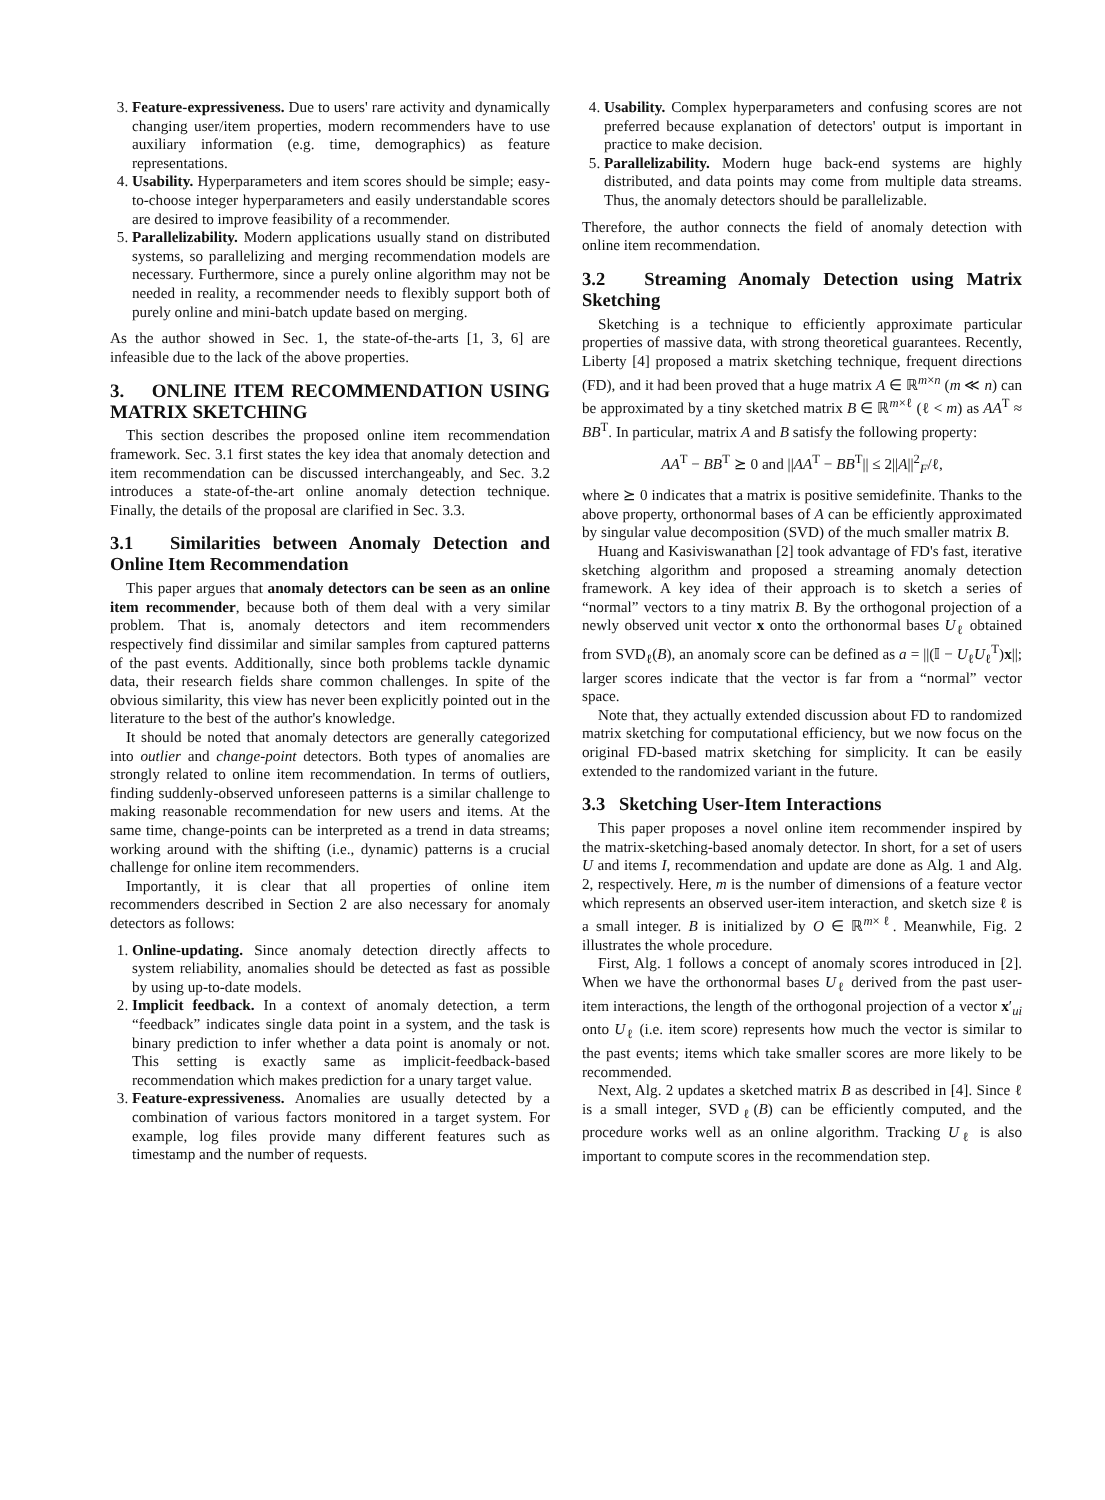3. Feature-expressiveness. Due to users' rare activity and dynamically changing user/item properties, modern recommenders have to use auxiliary information (e.g. time, demographics) as feature representations.
4. Usability. Hyperparameters and item scores should be simple; easy-to-choose integer hyperparameters and easily understandable scores are desired to improve feasibility of a recommender.
5. Parallelizability. Modern applications usually stand on distributed systems, so parallelizing and merging recommendation models are necessary. Furthermore, since a purely online algorithm may not be needed in reality, a recommender needs to flexibly support both of purely online and mini-batch update based on merging.
As the author showed in Sec. 1, the state-of-the-arts [1, 3, 6] are infeasible due to the lack of the above properties.
3. ONLINE ITEM RECOMMENDATION USING MATRIX SKETCHING
This section describes the proposed online item recommendation framework. Sec. 3.1 first states the key idea that anomaly detection and item recommendation can be discussed interchangeably, and Sec. 3.2 introduces a state-of-the-art online anomaly detection technique. Finally, the details of the proposal are clarified in Sec. 3.3.
3.1 Similarities between Anomaly Detection and Online Item Recommendation
This paper argues that anomaly detectors can be seen as an online item recommender, because both of them deal with a very similar problem. That is, anomaly detectors and item recommenders respectively find dissimilar and similar samples from captured patterns of the past events. Additionally, since both problems tackle dynamic data, their research fields share common challenges. In spite of the obvious similarity, this view has never been explicitly pointed out in the literature to the best of the author's knowledge.
It should be noted that anomaly detectors are generally categorized into outlier and change-point detectors. Both types of anomalies are strongly related to online item recommendation. In terms of outliers, finding suddenly-observed unforeseen patterns is a similar challenge to making reasonable recommendation for new users and items. At the same time, change-points can be interpreted as a trend in data streams; working around with the shifting (i.e., dynamic) patterns is a crucial challenge for online item recommenders.
Importantly, it is clear that all properties of online item recommenders described in Section 2 are also necessary for anomaly detectors as follows:
1. Online-updating. Since anomaly detection directly affects to system reliability, anomalies should be detected as fast as possible by using up-to-date models.
2. Implicit feedback. In a context of anomaly detection, a term “feedback” indicates single data point in a system, and the task is binary prediction to infer whether a data point is anomaly or not. This setting is exactly same as implicit-feedback-based recommendation which makes prediction for a unary target value.
3. Feature-expressiveness. Anomalies are usually detected by a combination of various factors monitored in a target system. For example, log files provide many different features such as timestamp and the number of requests.
4. Usability. Complex hyperparameters and confusing scores are not preferred because explanation of detectors' output is important in practice to make decision.
5. Parallelizability. Modern huge back-end systems are highly distributed, and data points may come from multiple data streams. Thus, the anomaly detectors should be parallelizable.
Therefore, the author connects the field of anomaly detection with online item recommendation.
3.2 Streaming Anomaly Detection using Matrix Sketching
Sketching is a technique to efficiently approximate particular properties of massive data, with strong theoretical guarantees. Recently, Liberty [4] proposed a matrix sketching technique, frequent directions (FD), and it had been proved that a huge matrix A ∈ ℝ<sup>m×n</sup> (m ≪ n) can be approximated by a tiny sketched matrix B ∈ ℝ<sup>m×ℓ</sup> (ℓ < m) as AA<sup>T</sup> ≈ BB<sup>T</sup>. In particular, matrix A and B satisfy the following property:
AA<sup>T</sup> − BB<sup>T</sup> ⪰ 0 and ||AA<sup>T</sup> − BB<sup>T</sup>|| ≤ 2||A||<sup>2</sup><sub>F</sub>/ℓ,
where ⪰ 0 indicates that a matrix is positive semidefinite. Thanks to the above property, orthonormal bases of A can be efficiently approximated by singular value decomposition (SVD) of the much smaller matrix B.
Huang and Kasiviswanathan [2] took advantage of FD's fast, iterative sketching algorithm and proposed a streaming anomaly detection framework. A key idea of their approach is to sketch a series of “normal” vectors to a tiny matrix B. By the orthogonal projection of a newly observed unit vector x onto the orthonormal bases U<sub>ℓ</sub> obtained from SVD<sub>ℓ</sub>(B), an anomaly score can be defined as a = ||(𝕀 − U<sub>ℓ</sub>U<sub>ℓ</sub><sup>T</sup>)x||; larger scores indicate that the vector is far from a “normal” vector space.
Note that, they actually extended discussion about FD to randomized matrix sketching for computational efficiency, but we now focus on the original FD-based matrix sketching for simplicity. It can be easily extended to the randomized variant in the future.
3.3 Sketching User-Item Interactions
This paper proposes a novel online item recommender inspired by the matrix-sketching-based anomaly detector. In short, for a set of users U and items I, recommendation and update are done as Alg. 1 and Alg. 2, respectively. Here, m is the number of dimensions of a feature vector which represents an observed user-item interaction, and sketch size ℓ is a small integer. B is initialized by O ∈ ℝ<sup>m×ℓ</sup>. Meanwhile, Fig. 2 illustrates the whole procedure.
First, Alg. 1 follows a concept of anomaly scores introduced in [2]. When we have the orthonormal bases U<sub>ℓ</sub> derived from the past user-item interactions, the length of the orthogonal projection of a vector x′<sub>ui</sub> onto U<sub>ℓ</sub> (i.e. item score) represents how much the vector is similar to the past events; items which take smaller scores are more likely to be recommended.
Next, Alg. 2 updates a sketched matrix B as described in [4]. Since ℓ is a small integer, SVD<sub>ℓ</sub>(B) can be efficiently computed, and the procedure works well as an online algorithm. Tracking U<sub>ℓ</sub> is also important to compute scores in the recommendation step.